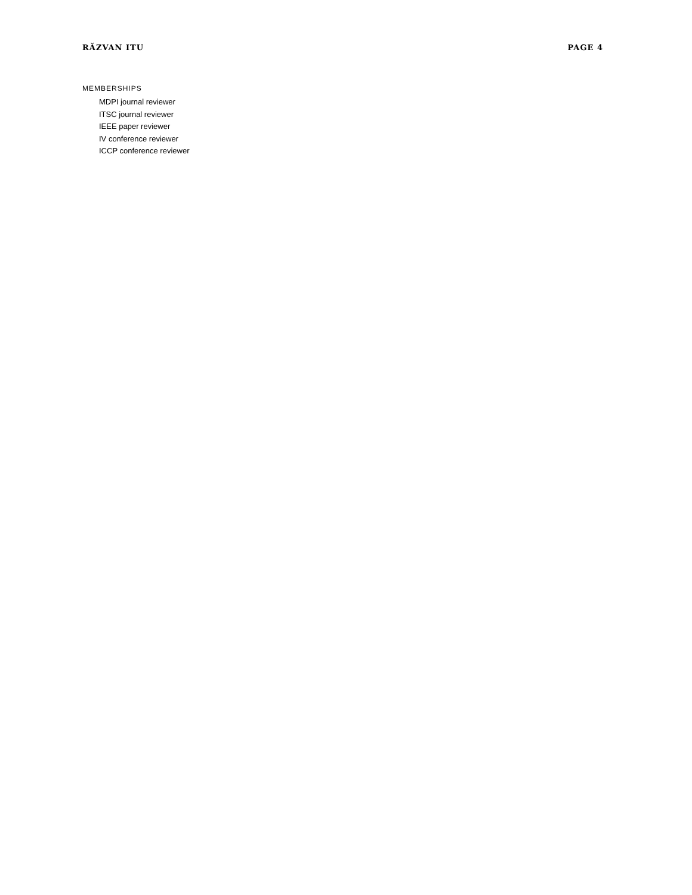RĂZVAN ITU PAGE 4
MEMBERSHIPS
MDPI journal reviewer
ITSC journal reviewer
IEEE paper reviewer
IV conference reviewer
ICCP conference reviewer